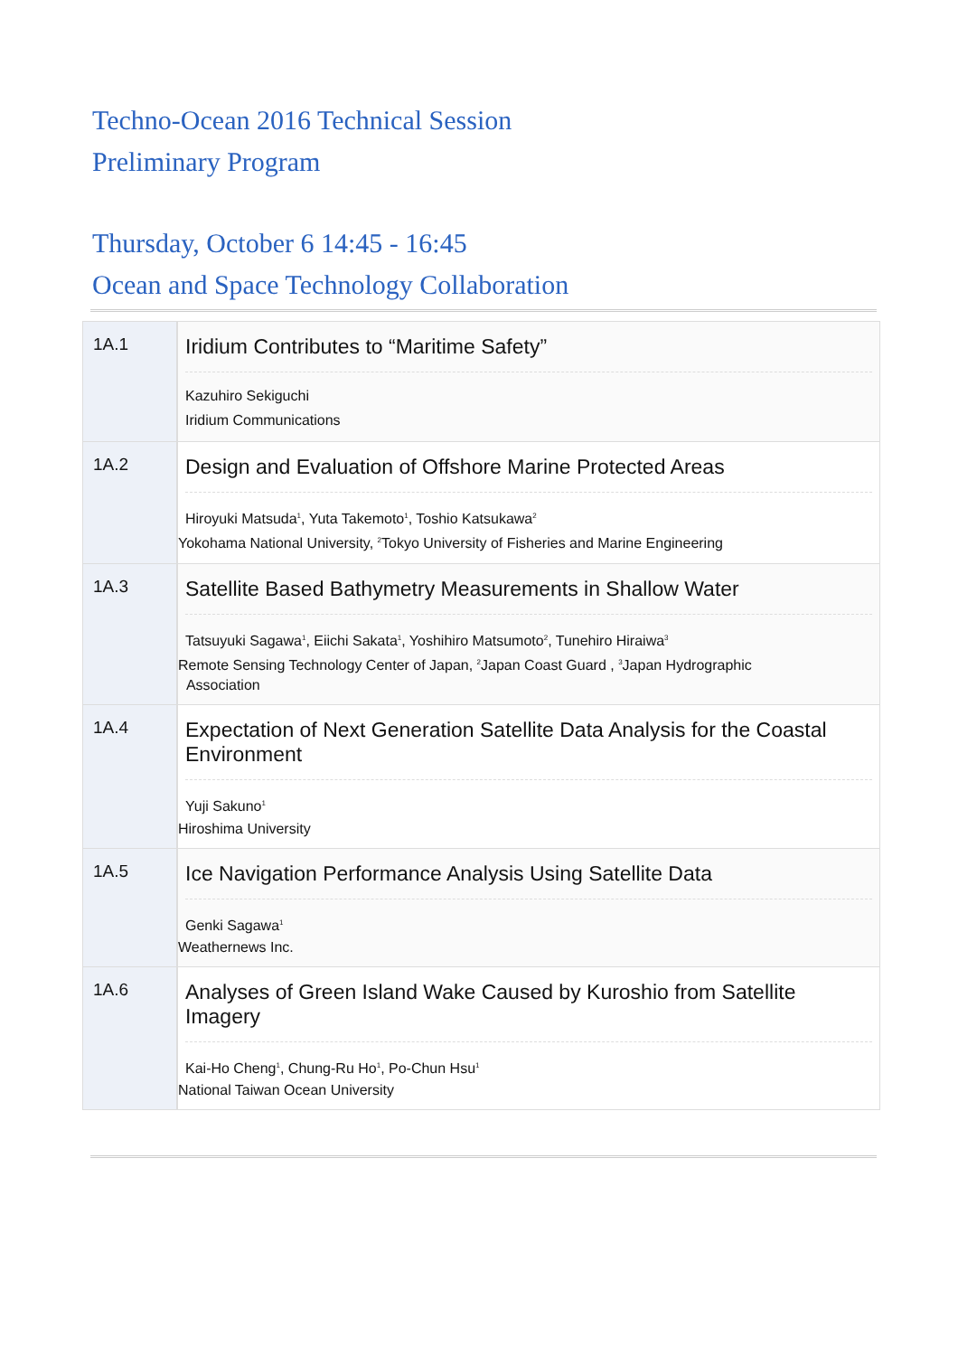Techno-Ocean 2016 Technical Session
Preliminary Program
Thursday, October 6 14:45 - 16:45
Ocean and Space Technology Collaboration
| 1A.1 | Iridium Contributes to “Maritime Safety” Kazuhiro Sekiguchi Iridium Communications |
| 1A.2 | Design and Evaluation of Offshore Marine Protected Areas Hiroyuki Matsuda<sup>1</sup>, Yuta Takemoto<sup>1</sup>, Toshio Katsukawa<sup>2</sup> Yokohama National University, <sup>2</sup>Tokyo University of Fisheries and Marine Engineering |
| 1A.3 | Satellite Based Bathymetry Measurements in Shallow Water Tatsuyuki Sagawa<sup>1</sup>, Eiichi Sakata<sup>1</sup>, Yoshihiro Matsumoto<sup>2</sup>, Tunehiro Hiraiwa<sup>3</sup> Remote Sensing Technology Center of Japan, <sup>2</sup>Japan Coast Guard , <sup>3</sup>Japan Hydrographic Association |
| 1A.4 | Expectation of Next Generation Satellite Data Analysis for the Coastal Environment Yuji Sakuno<sup>1</sup> Hiroshima University |
| 1A.5 | Ice Navigation Performance Analysis Using Satellite Data Genki Sagawa<sup>1</sup> Weathernews Inc. |
| 1A.6 | Analyses of Green Island Wake Caused by Kuroshio from Satellite Imagery Kai-Ho Cheng<sup>1</sup>, Chung-Ru Ho<sup>1</sup>, Po-Chun Hsu<sup>1</sup> National Taiwan Ocean University |